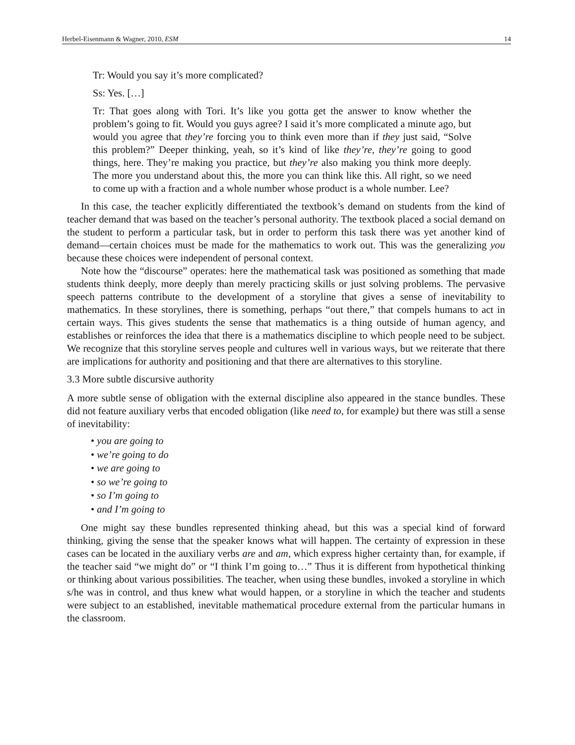Herbel-Eisenmann & Wagner, 2010, ESM 14
Tr: Would you say it’s more complicated?
Ss: Yes. […]
Tr: That goes along with Tori. It’s like you gotta get the answer to know whether the problem’s going to fit. Would you guys agree? I said it’s more complicated a minute ago, but would you agree that they’re forcing you to think even more than if they just said, “Solve this problem?” Deeper thinking, yeah, so it’s kind of like they’re, they’re going to good things, here. They’re making you practice, but they’re also making you think more deeply. The more you understand about this, the more you can think like this. All right, so we need to come up with a fraction and a whole number whose product is a whole number. Lee?
In this case, the teacher explicitly differentiated the textbook’s demand on students from the kind of teacher demand that was based on the teacher’s personal authority. The textbook placed a social demand on the student to perform a particular task, but in order to perform this task there was yet another kind of demand—certain choices must be made for the mathematics to work out. This was the generalizing you because these choices were independent of personal context.
Note how the “discourse” operates: here the mathematical task was positioned as something that made students think deeply, more deeply than merely practicing skills or just solving problems. The pervasive speech patterns contribute to the development of a storyline that gives a sense of inevitability to mathematics. In these storylines, there is something, perhaps “out there,” that compels humans to act in certain ways. This gives students the sense that mathematics is a thing outside of human agency, and establishes or reinforces the idea that there is a mathematics discipline to which people need to be subject. We recognize that this storyline serves people and cultures well in various ways, but we reiterate that there are implications for authority and positioning and that there are alternatives to this storyline.
3.3 More subtle discursive authority
A more subtle sense of obligation with the external discipline also appeared in the stance bundles. These did not feature auxiliary verbs that encoded obligation (like need to, for example) but there was still a sense of inevitability:
• you are going to
• we’re going to do
• we are going to
• so we’re going to
• so I’m going to
• and I’m going to
One might say these bundles represented thinking ahead, but this was a special kind of forward thinking, giving the sense that the speaker knows what will happen. The certainty of expression in these cases can be located in the auxiliary verbs are and am, which express higher certainty than, for example, if the teacher said “we might do” or “I think I’m going to…” Thus it is different from hypothetical thinking or thinking about various possibilities. The teacher, when using these bundles, invoked a storyline in which s/he was in control, and thus knew what would happen, or a storyline in which the teacher and students were subject to an established, inevitable mathematical procedure external from the particular humans in the classroom.